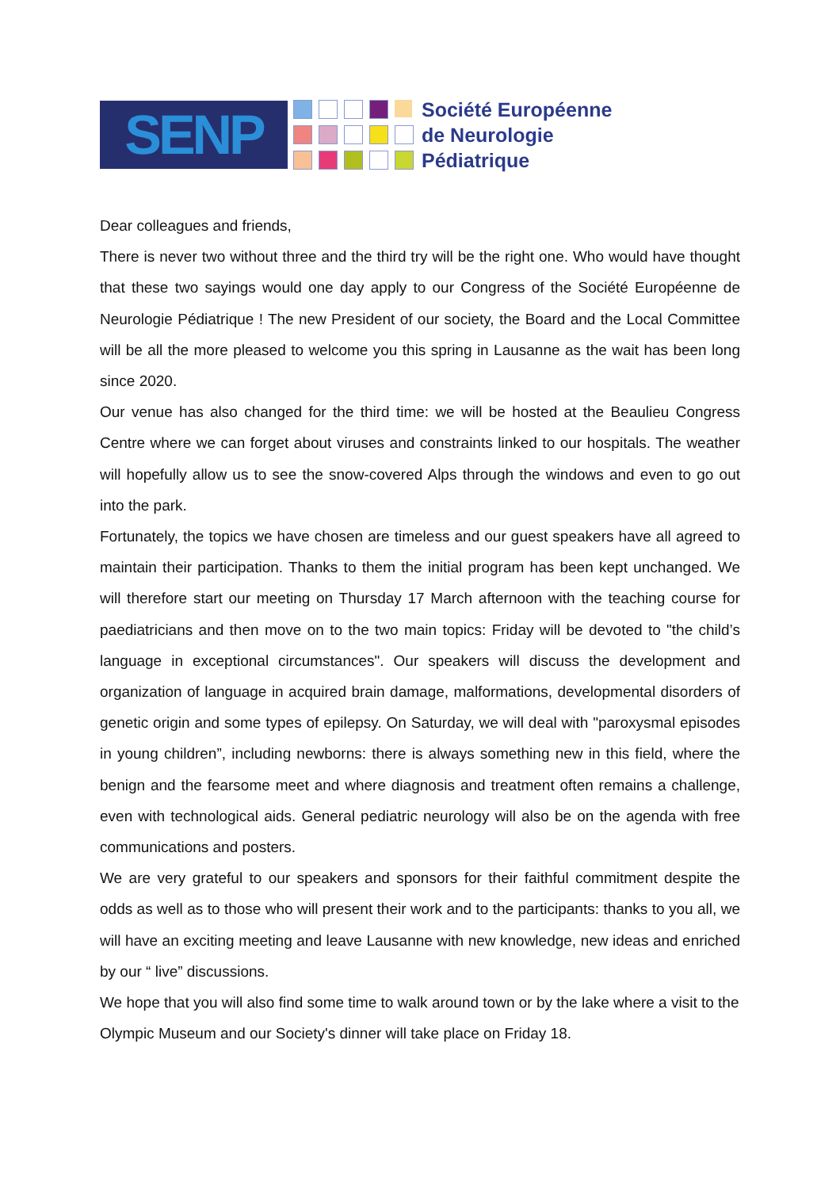SENP
Société Européenne
de Neurologie
Pédiatrique
Dear colleagues and friends,
There is never two without three and the third try will be the right one. Who would have thought that these two sayings would one day apply to our Congress of the Société Européenne de Neurologie Pédiatrique ! The new President of our society, the Board and the Local Committee will be all the more pleased to welcome you this spring in Lausanne as the wait has been long since 2020.
Our venue has also changed for the third time: we will be hosted at the Beaulieu Congress Centre where we can forget about viruses and constraints linked to our hospitals. The weather will hopefully allow us to see the snow-covered Alps through the windows and even to go out into the park.
Fortunately, the topics we have chosen are timeless and our guest speakers have all agreed to maintain their participation. Thanks to them the initial program has been kept unchanged. We will therefore start our meeting on Thursday 17 March afternoon with the teaching course for paediatricians and then move on to the two main topics: Friday will be devoted to "the child’s language in exceptional circumstances". Our speakers will discuss the development and organization of language in acquired brain damage, malformations, developmental disorders of genetic origin and some types of epilepsy. On Saturday, we will deal with "paroxysmal episodes in young children”, including newborns: there is always something new in this field, where the benign and the fearsome meet and where diagnosis and treatment often remains a challenge, even with technological aids. General pediatric neurology will also be on the agenda with free communications and posters.
We are very grateful to our speakers and sponsors for their faithful commitment despite the odds as well as to those who will present their work and to the participants: thanks to you all, we will have an exciting meeting and leave Lausanne with new knowledge, new ideas and enriched by our “ live” discussions.
We hope that you will also find some time to walk around town or by the lake where a visit to the Olympic Museum and our Society's dinner will take place on Friday 18.